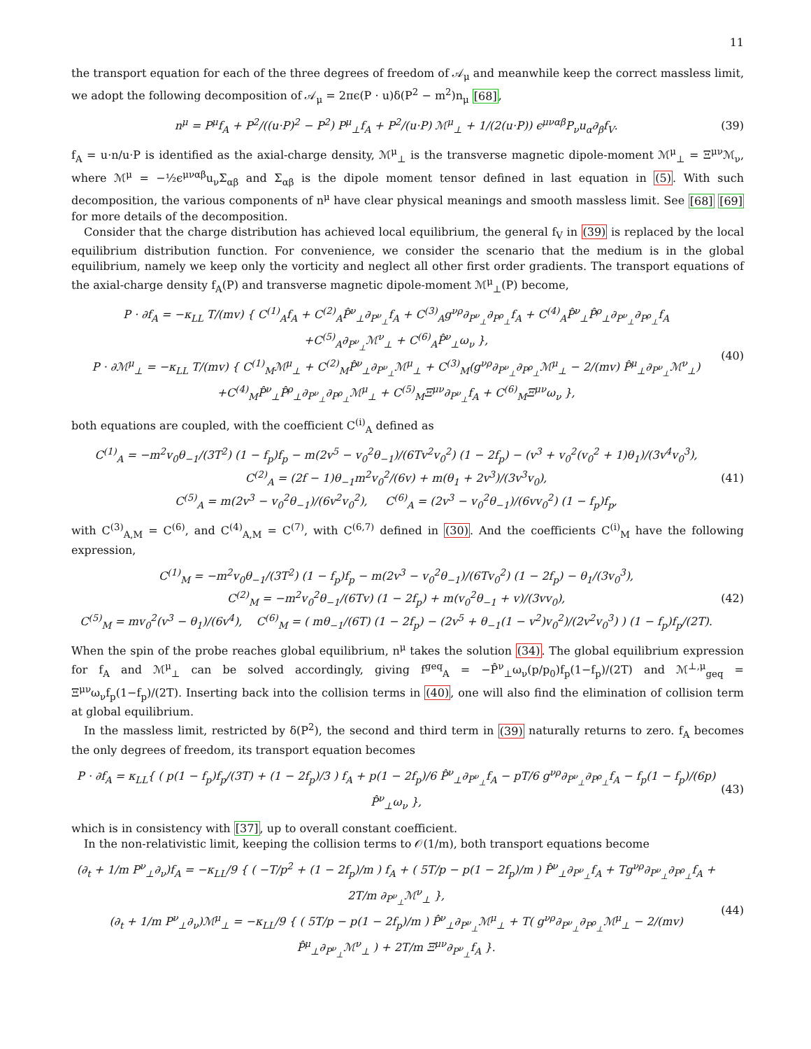11
the transport equation for each of the three degrees of freedom of 𝒜<sub>μ</sub> and meanwhile keep the correct massless limit, we adopt the following decomposition of 𝒜<sub>μ</sub> = 2πϵ(P · u)δ(P<sup>2</sup> − m<sup>2</sup>)n<sub>μ</sub> [68],
n<sup>μ</sup> = P<sup>μ</sup>f<sub>A</sub> + P<sup>2</sup>/((u·P)<sup>2</sup> − P<sup>2</sup>) P<sup>μ</sup><sub>⊥</sub>f<sub>A</sub> + P<sup>2</sup>/(u·P) ℳ<sup>μ</sup><sub>⊥</sub> + 1/(2(u·P)) ϵ<sup>μναβ</sup>P<sub>ν</sub>u<sub>α</sub>∂<sub>β</sub>f<sub>V</sub>.
(39)
f<sub>A</sub> = u·n/u·P is identified as the axial-charge density, ℳ<sup>μ</sup><sub>⊥</sub> is the transverse magnetic dipole-moment ℳ<sup>μ</sup><sub>⊥</sub> = Ξ<sup>μν</sup>ℳ<sub>ν</sub>, where ℳ<sup>μ</sup> = −½ϵ<sup>μναβ</sup>u<sub>ν</sub>Σ<sub>αβ</sub> and Σ<sub>αβ</sub> is the dipole moment tensor defined in last equation in (5). With such decomposition, the various components of n<sup>μ</sup> have clear physical meanings and smooth massless limit. See [68] [69] for more details of the decomposition.
Consider that the charge distribution has achieved local equilibrium, the general f<sub>V</sub> in (39) is replaced by the local equilibrium distribution function. For convenience, we consider the scenario that the medium is in the global equilibrium, namely we keep only the vorticity and neglect all other first order gradients. The transport equations of the axial-charge density f<sub>A</sub>(P) and transverse magnetic dipole-moment ℳ<sup>μ</sup><sub>⊥</sub>(P) become,
P · ∂f<sub>A</sub> = −κ<sub>LL</sub> T/(mv) { C<sup>(1)</sup><sub>A</sub>f<sub>A</sub> + C<sup>(2)</sup><sub>A</sub>P̂<sup>ν</sup><sub>⊥</sub>∂<sub>P<sup>ν</sup><sub>⊥</sub></sub>f<sub>A</sub> + C<sup>(3)</sup><sub>A</sub>g<sup>νρ</sup>∂<sub>P<sup>ν</sup><sub>⊥</sub></sub>∂<sub>P<sup>ρ</sup><sub>⊥</sub></sub>f<sub>A</sub> + C<sup>(4)</sup><sub>A</sub>P̂<sup>ν</sup><sub>⊥</sub>P̂<sup>ρ</sup><sub>⊥</sub>∂<sub>P<sup>ν</sup><sub>⊥</sub></sub>∂<sub>P<sup>ρ</sup><sub>⊥</sub></sub>f<sub>A</sub>
+C<sup>(5)</sup><sub>A</sub>∂<sub>P<sup>ν</sup><sub>⊥</sub></sub>ℳ<sup>ν</sup><sub>⊥</sub> + C<sup>(6)</sup><sub>A</sub>P̂<sup>ν</sup><sub>⊥</sub>ω<sub>ν</sub> },
P · ∂ℳ<sup>μ</sup><sub>⊥</sub> = −κ<sub>LL</sub> T/(mv) { C<sup>(1)</sup><sub>M</sub>ℳ<sup>μ</sup><sub>⊥</sub> + C<sup>(2)</sup><sub>M</sub>P̂<sup>ν</sup><sub>⊥</sub>∂<sub>P<sup>ν</sup><sub>⊥</sub></sub>ℳ<sup>μ</sup><sub>⊥</sub> + C<sup>(3)</sup><sub>M</sub>(g<sup>νρ</sup>∂<sub>P<sup>ν</sup><sub>⊥</sub></sub>∂<sub>P<sup>ρ</sup><sub>⊥</sub></sub>ℳ<sup>μ</sup><sub>⊥</sub> − 2/(mv) P̂<sup>μ</sup><sub>⊥</sub>∂<sub>P<sup>ν</sup><sub>⊥</sub></sub>ℳ<sup>ν</sup><sub>⊥</sub>)
+C<sup>(4)</sup><sub>M</sub>P̂<sup>ν</sup><sub>⊥</sub>P̂<sup>ρ</sup><sub>⊥</sub>∂<sub>P<sup>ν</sup><sub>⊥</sub></sub>∂<sub>P<sup>ρ</sup><sub>⊥</sub></sub>ℳ<sup>μ</sup><sub>⊥</sub> + C<sup>(5)</sup><sub>M</sub>Ξ<sup>μν</sup>∂<sub>P<sup>ν</sup><sub>⊥</sub></sub>f<sub>A</sub> + C<sup>(6)</sup><sub>M</sub>Ξ<sup>μν</sup>ω<sub>ν</sub> },
(40)
both equations are coupled, with the coefficient C<sup>(i)</sup><sub>A</sub> defined as
C<sup>(1)</sup><sub>A</sub> = −m<sup>2</sup>v<sub>0</sub>θ<sub>−1</sub>/(3T<sup>2</sup>) (1 − f<sub>p</sub>)f<sub>p</sub> − m(2v<sup>5</sup> − v<sub>0</sub><sup>2</sup>θ<sub>−1</sub>)/(6Tv<sup>2</sup>v<sub>0</sub><sup>2</sup>) (1 − 2f<sub>p</sub>) − (v<sup>3</sup> + v<sub>0</sub><sup>2</sup>(v<sub>0</sub><sup>2</sup> + 1)θ<sub>1</sub>)/(3v<sup>4</sup>v<sub>0</sub><sup>3</sup>),
C<sup>(2)</sup><sub>A</sub> = (2f − 1)θ<sub>−1</sub>m<sup>2</sup>v<sub>0</sub><sup>2</sup>/(6v) + m(θ<sub>1</sub> + 2v<sup>3</sup>)/(3v<sup>3</sup>v<sub>0</sub>),
C<sup>(5)</sup><sub>A</sub> = m(2v<sup>3</sup> − v<sub>0</sub><sup>2</sup>θ<sub>−1</sub>)/(6v<sup>2</sup>v<sub>0</sub><sup>2</sup>), C<sup>(6)</sup><sub>A</sub> = (2v<sup>3</sup> − v<sub>0</sub><sup>2</sup>θ<sub>−1</sub>)/(6vv<sub>0</sub><sup>2</sup>) (1 − f<sub>p</sub>)f<sub>p</sub>,
(41)
with C<sup>(3)</sup><sub>A,M</sub> = C<sup>(6)</sup>, and C<sup>(4)</sup><sub>A,M</sub> = C<sup>(7)</sup>, with C<sup>(6,7)</sup> defined in (30). And the coefficients C<sup>(i)</sup><sub>M</sub> have the following expression,
C<sup>(1)</sup><sub>M</sub> = −m<sup>2</sup>v<sub>0</sub>θ<sub>−1</sub>/(3T<sup>2</sup>) (1 − f<sub>p</sub>)f<sub>p</sub> − m(2v<sup>3</sup> − v<sub>0</sub><sup>2</sup>θ<sub>−1</sub>)/(6Tv<sub>0</sub><sup>2</sup>) (1 − 2f<sub>p</sub>) − θ<sub>1</sub>/(3v<sub>0</sub><sup>3</sup>),
C<sup>(2)</sup><sub>M</sub> = −m<sup>2</sup>v<sub>0</sub><sup>2</sup>θ<sub>−1</sub>/(6Tv) (1 − 2f<sub>p</sub>) + m(v<sub>0</sub><sup>2</sup>θ<sub>−1</sub> + v)/(3vv<sub>0</sub>),
C<sup>(5)</sup><sub>M</sub> = mv<sub>0</sub><sup>2</sup>(v<sup>3</sup> − θ<sub>1</sub>)/(6v<sup>4</sup>), C<sup>(6)</sup><sub>M</sub> = ( mθ<sub>−1</sub>/(6T) (1 − 2f<sub>p</sub>) − (2v<sup>5</sup> + θ<sub>−1</sub>(1 − v<sup>2</sup>)v<sub>0</sub><sup>2</sup>)/(2v<sup>2</sup>v<sub>0</sub><sup>3</sup>) ) (1 − f<sub>p</sub>)f<sub>p</sub>/(2T).
(42)
When the spin of the probe reaches global equilibrium, n<sup>μ</sup> takes the solution (34). The global equilibrium expression for f<sub>A</sub> and ℳ<sup>μ</sup><sub>⊥</sub> can be solved accordingly, giving f<sup>geq</sup><sub>A</sub> = −P̂<sup>ν</sup><sub>⊥</sub>ω<sub>ν</sub>(p/p<sub>0</sub>)f<sub>p</sub>(1−f<sub>p</sub>)/(2T) and ℳ<sup>⊥,μ</sup><sub>geq</sub> = Ξ<sup>μν</sup>ω<sub>ν</sub>f<sub>p</sub>(1−f<sub>p</sub>)/(2T). Inserting back into the collision terms in (40), one will also find the elimination of collision term at global equilibrium.
In the massless limit, restricted by δ(P<sup>2</sup>), the second and third term in (39) naturally returns to zero. f<sub>A</sub> becomes the only degrees of freedom, its transport equation becomes
P · ∂f<sub>A</sub> = κ<sub>LL</sub>{ ( p(1 − f<sub>p</sub>)f<sub>p</sub>/(3T) + (1 − 2f<sub>p</sub>)/3 ) f<sub>A</sub> + p(1 − 2f<sub>p</sub>)/6 P̂<sup>ν</sup><sub>⊥</sub>∂<sub>P<sup>ν</sup><sub>⊥</sub></sub>f<sub>A</sub> − pT/6 g<sup>νρ</sup>∂<sub>P<sup>ν</sup><sub>⊥</sub></sub>∂<sub>P<sup>ρ</sup><sub>⊥</sub></sub>f<sub>A</sub> − f<sub>p</sub>(1 − f<sub>p</sub>)/(6p) P̂<sup>ν</sup><sub>⊥</sub>ω<sub>ν</sub> },
(43)
which is in consistency with [37], up to overall constant coefficient.
In the non-relativistic limit, keeping the collision terms to 𝒪(1/m), both transport equations become
(∂<sub>t</sub> + 1/m P<sup>ν</sup><sub>⊥</sub>∂<sub>ν</sub>)f<sub>A</sub> = −κ<sub>LL</sub>/9 { ( −T/p<sup>2</sup> + (1 − 2f<sub>p</sub>)/m ) f<sub>A</sub> + ( 5T/p − p(1 − 2f<sub>p</sub>)/m ) P̂<sup>ν</sup><sub>⊥</sub>∂<sub>P<sup>ν</sup><sub>⊥</sub></sub>f<sub>A</sub> + Tg<sup>νρ</sup>∂<sub>P<sup>ν</sup><sub>⊥</sub></sub>∂<sub>P<sup>ρ</sup><sub>⊥</sub></sub>f<sub>A</sub> + 2T/m ∂<sub>P<sup>ν</sup><sub>⊥</sub></sub>ℳ<sup>ν</sup><sub>⊥</sub> },
(∂<sub>t</sub> + 1/m P<sup>ν</sup><sub>⊥</sub>∂<sub>ν</sub>)ℳ<sup>μ</sup><sub>⊥</sub> = −κ<sub>LL</sub>/9 { ( 5T/p − p(1 − 2f<sub>p</sub>)/m ) P̂<sup>ν</sup><sub>⊥</sub>∂<sub>P<sup>ν</sup><sub>⊥</sub></sub>ℳ<sup>μ</sup><sub>⊥</sub> + T( g<sup>νρ</sup>∂<sub>P<sup>ν</sup><sub>⊥</sub></sub>∂<sub>P<sup>ρ</sup><sub>⊥</sub></sub>ℳ<sup>μ</sup><sub>⊥</sub> − 2/(mv) P̂<sup>μ</sup><sub>⊥</sub>∂<sub>P<sup>ν</sup><sub>⊥</sub></sub>ℳ<sup>ν</sup><sub>⊥</sub> ) + 2T/m Ξ<sup>μν</sup>∂<sub>P<sup>ν</sup><sub>⊥</sub></sub>f<sub>A</sub> }.
(44)